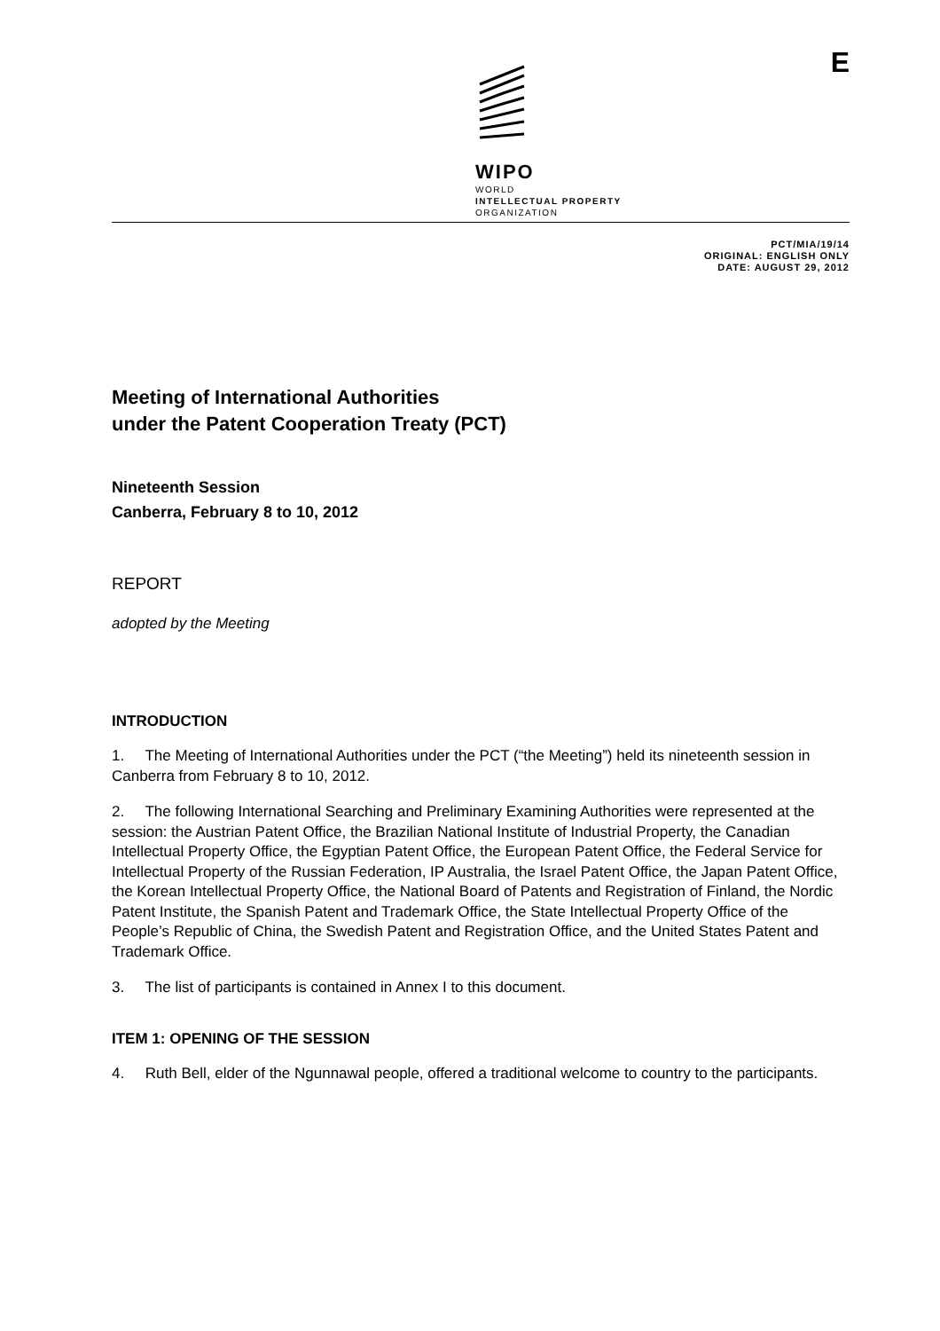WIPO
WORLD
INTELLECTUAL PROPERTY
ORGANIZATION
E
PCT/MIA/19/14
ORIGINAL: ENGLISH ONLY
DATE: AUGUST 29, 2012
Meeting of International Authorities
under the Patent Cooperation Treaty (PCT)
Nineteenth Session
Canberra, February 8 to 10, 2012
REPORT
adopted by the Meeting
INTRODUCTION
1. The Meeting of International Authorities under the PCT (“the Meeting”) held its nineteenth session in Canberra from February 8 to 10, 2012.
2. The following International Searching and Preliminary Examining Authorities were represented at the session: the Austrian Patent Office, the Brazilian National Institute of Industrial Property, the Canadian Intellectual Property Office, the Egyptian Patent Office, the European Patent Office, the Federal Service for Intellectual Property of the Russian Federation, IP Australia, the Israel Patent Office, the Japan Patent Office, the Korean Intellectual Property Office, the National Board of Patents and Registration of Finland, the Nordic Patent Institute, the Spanish Patent and Trademark Office, the State Intellectual Property Office of the People’s Republic of China, the Swedish Patent and Registration Office, and the United States Patent and Trademark Office.
3. The list of participants is contained in Annex I to this document.
ITEM 1: OPENING OF THE SESSION
4. Ruth Bell, elder of the Ngunnawal people, offered a traditional welcome to country to the participants.